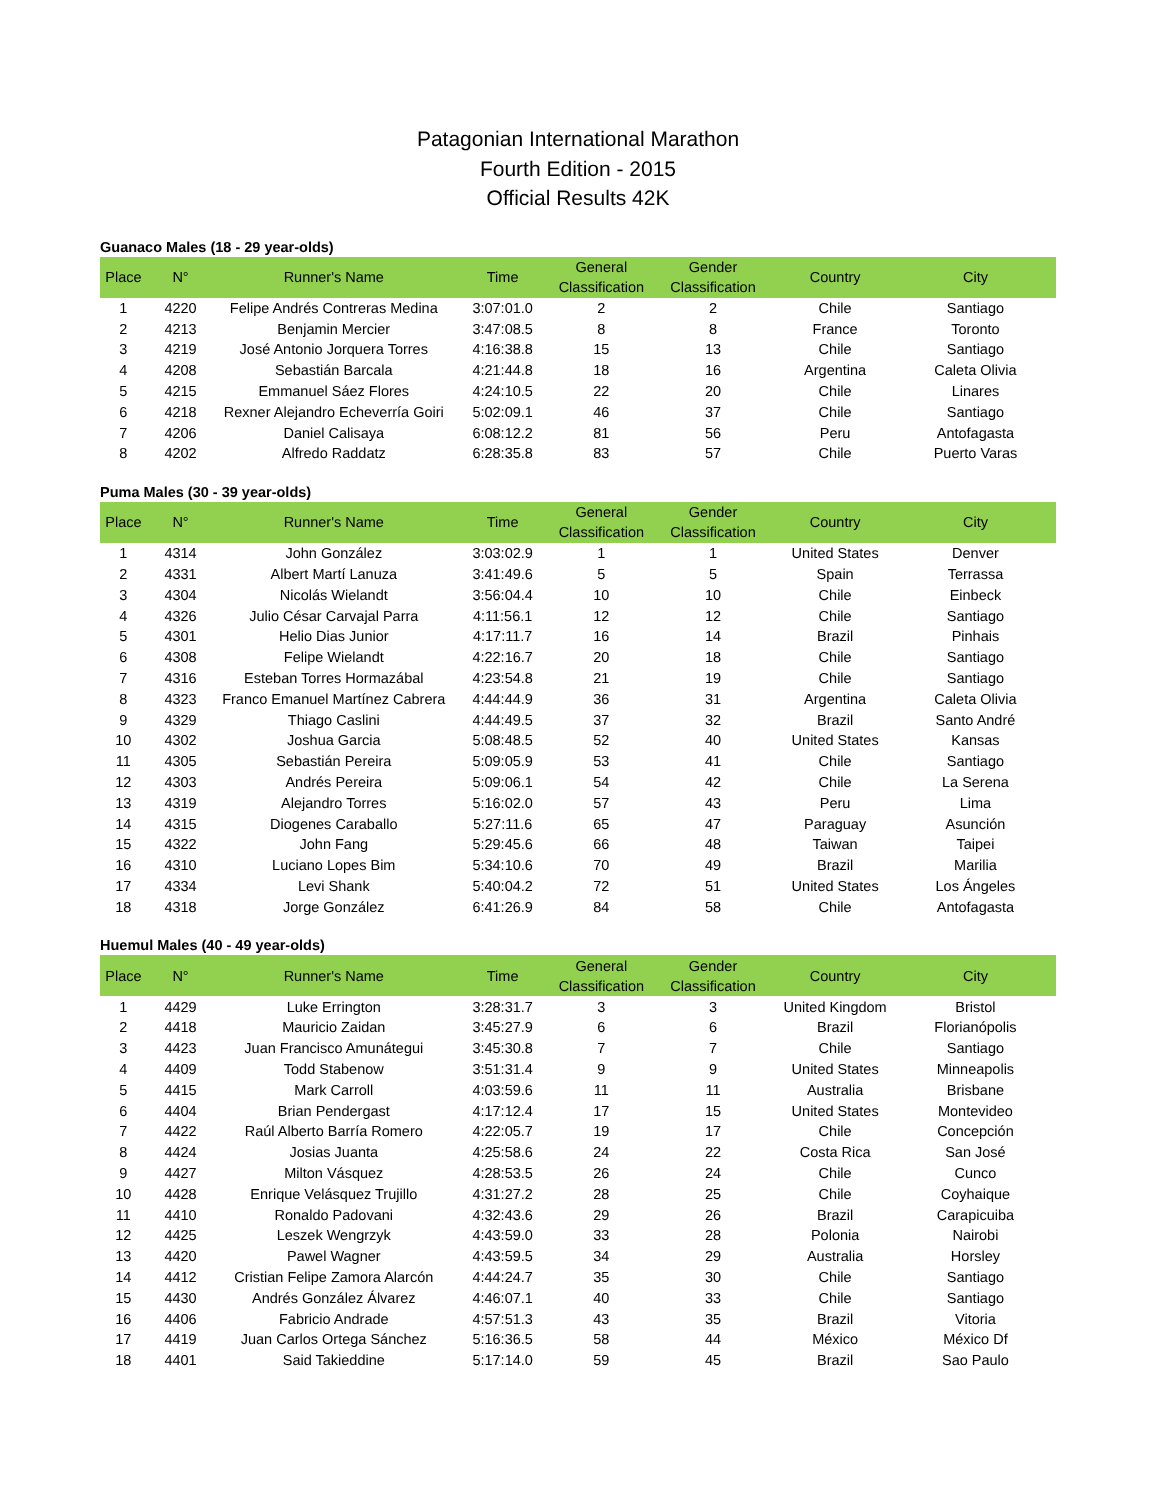Patagonian International Marathon
Fourth Edition - 2015
Official Results 42K
Guanaco Males (18 - 29 year-olds)
| Place | N° | Runner's Name | Time | General Classification | Gender Classification | Country | City |
| --- | --- | --- | --- | --- | --- | --- | --- |
| 1 | 4220 | Felipe Andrés Contreras Medina | 3:07:01.0 | 2 | 2 | Chile | Santiago |
| 2 | 4213 | Benjamin Mercier | 3:47:08.5 | 8 | 8 | France | Toronto |
| 3 | 4219 | José Antonio Jorquera Torres | 4:16:38.8 | 15 | 13 | Chile | Santiago |
| 4 | 4208 | Sebastián Barcala | 4:21:44.8 | 18 | 16 | Argentina | Caleta Olivia |
| 5 | 4215 | Emmanuel Sáez Flores | 4:24:10.5 | 22 | 20 | Chile | Linares |
| 6 | 4218 | Rexner Alejandro Echeverría Goiri | 5:02:09.1 | 46 | 37 | Chile | Santiago |
| 7 | 4206 | Daniel Calisaya | 6:08:12.2 | 81 | 56 | Peru | Antofagasta |
| 8 | 4202 | Alfredo Raddatz | 6:28:35.8 | 83 | 57 | Chile | Puerto Varas |
Puma Males (30 - 39 year-olds)
| Place | N° | Runner's Name | Time | General Classification | Gender Classification | Country | City |
| --- | --- | --- | --- | --- | --- | --- | --- |
| 1 | 4314 | John González | 3:03:02.9 | 1 | 1 | United States | Denver |
| 2 | 4331 | Albert Martí Lanuza | 3:41:49.6 | 5 | 5 | Spain | Terrassa |
| 3 | 4304 | Nicolás Wielandt | 3:56:04.4 | 10 | 10 | Chile | Einbeck |
| 4 | 4326 | Julio César Carvajal Parra | 4:11:56.1 | 12 | 12 | Chile | Santiago |
| 5 | 4301 | Helio Dias Junior | 4:17:11.7 | 16 | 14 | Brazil | Pinhais |
| 6 | 4308 | Felipe Wielandt | 4:22:16.7 | 20 | 18 | Chile | Santiago |
| 7 | 4316 | Esteban Torres Hormazábal | 4:23:54.8 | 21 | 19 | Chile | Santiago |
| 8 | 4323 | Franco Emanuel Martínez Cabrera | 4:44:44.9 | 36 | 31 | Argentina | Caleta Olivia |
| 9 | 4329 | Thiago Caslini | 4:44:49.5 | 37 | 32 | Brazil | Santo André |
| 10 | 4302 | Joshua Garcia | 5:08:48.5 | 52 | 40 | United States | Kansas |
| 11 | 4305 | Sebastián Pereira | 5:09:05.9 | 53 | 41 | Chile | Santiago |
| 12 | 4303 | Andrés Pereira | 5:09:06.1 | 54 | 42 | Chile | La Serena |
| 13 | 4319 | Alejandro Torres | 5:16:02.0 | 57 | 43 | Peru | Lima |
| 14 | 4315 | Diogenes Caraballo | 5:27:11.6 | 65 | 47 | Paraguay | Asunción |
| 15 | 4322 | John Fang | 5:29:45.6 | 66 | 48 | Taiwan | Taipei |
| 16 | 4310 | Luciano Lopes Bim | 5:34:10.6 | 70 | 49 | Brazil | Marilia |
| 17 | 4334 | Levi Shank | 5:40:04.2 | 72 | 51 | United States | Los Ángeles |
| 18 | 4318 | Jorge González | 6:41:26.9 | 84 | 58 | Chile | Antofagasta |
Huemul Males (40 - 49 year-olds)
| Place | N° | Runner's Name | Time | General Classification | Gender Classification | Country | City |
| --- | --- | --- | --- | --- | --- | --- | --- |
| 1 | 4429 | Luke Errington | 3:28:31.7 | 3 | 3 | United Kingdom | Bristol |
| 2 | 4418 | Mauricio Zaidan | 3:45:27.9 | 6 | 6 | Brazil | Florianópolis |
| 3 | 4423 | Juan Francisco Amunátegui | 3:45:30.8 | 7 | 7 | Chile | Santiago |
| 4 | 4409 | Todd Stabenow | 3:51:31.4 | 9 | 9 | United States | Minneapolis |
| 5 | 4415 | Mark Carroll | 4:03:59.6 | 11 | 11 | Australia | Brisbane |
| 6 | 4404 | Brian Pendergast | 4:17:12.4 | 17 | 15 | United States | Montevideo |
| 7 | 4422 | Raúl Alberto Barría Romero | 4:22:05.7 | 19 | 17 | Chile | Concepción |
| 8 | 4424 | Josias Juanta | 4:25:58.6 | 24 | 22 | Costa Rica | San José |
| 9 | 4427 | Milton Vásquez | 4:28:53.5 | 26 | 24 | Chile | Cunco |
| 10 | 4428 | Enrique Velásquez Trujillo | 4:31:27.2 | 28 | 25 | Chile | Coyhaique |
| 11 | 4410 | Ronaldo Padovani | 4:32:43.6 | 29 | 26 | Brazil | Carapicuiba |
| 12 | 4425 | Leszek Wengrzyk | 4:43:59.0 | 33 | 28 | Polonia | Nairobi |
| 13 | 4420 | Pawel Wagner | 4:43:59.5 | 34 | 29 | Australia | Horsley |
| 14 | 4412 | Cristian Felipe Zamora Alarcón | 4:44:24.7 | 35 | 30 | Chile | Santiago |
| 15 | 4430 | Andrés González Álvarez | 4:46:07.1 | 40 | 33 | Chile | Santiago |
| 16 | 4406 | Fabricio Andrade | 4:57:51.3 | 43 | 35 | Brazil | Vitoria |
| 17 | 4419 | Juan Carlos Ortega Sánchez | 5:16:36.5 | 58 | 44 | México | México Df |
| 18 | 4401 | Said Takieddine | 5:17:14.0 | 59 | 45 | Brazil | Sao Paulo |